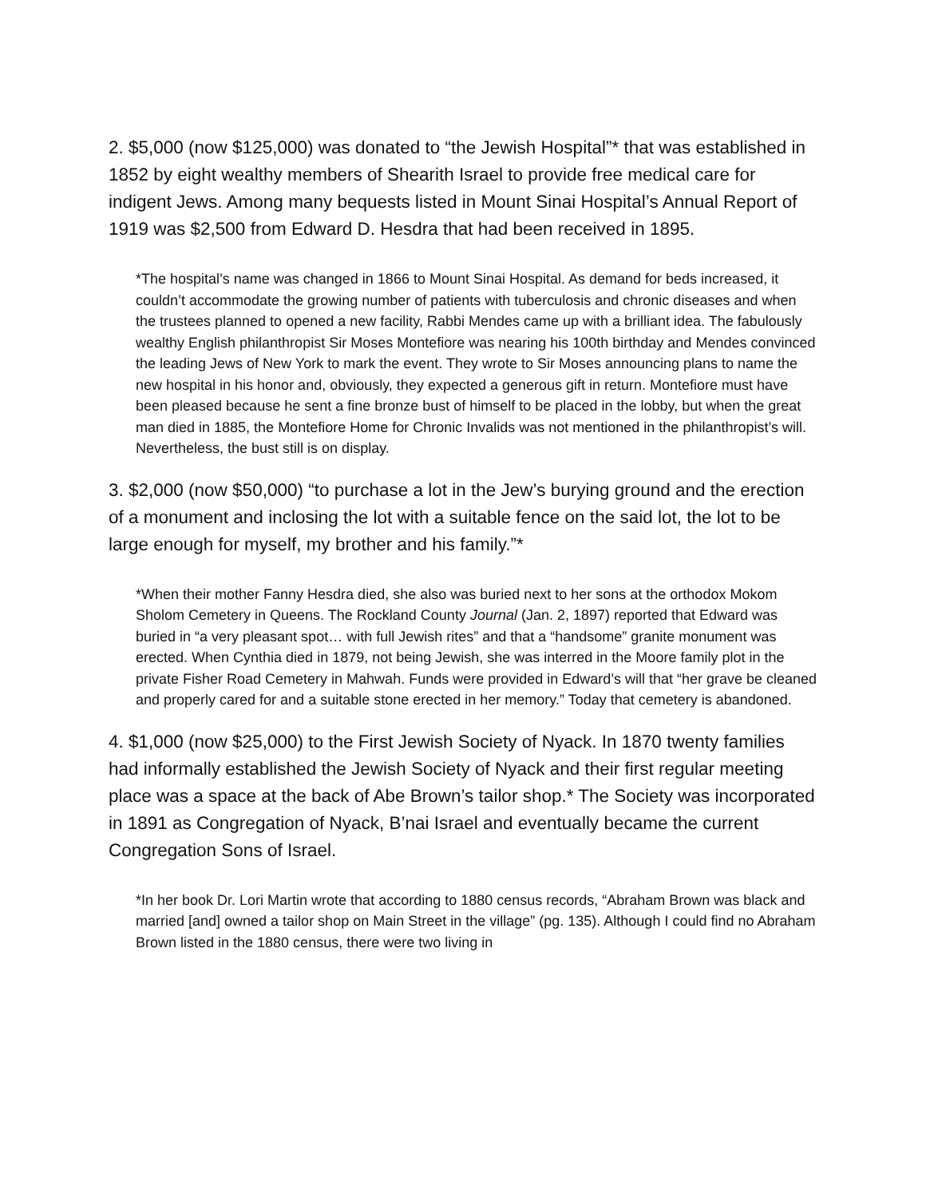2. $5,000 (now $125,000) was donated to “the Jewish Hospital”* that was established in 1852 by eight wealthy members of Shearith Israel to provide free medical care for indigent Jews. Among many bequests listed in Mount Sinai Hospital’s Annual Report of 1919 was $2,500 from Edward D. Hesdra that had been received in 1895.
*The hospital’s name was changed in 1866 to Mount Sinai Hospital. As demand for beds increased, it couldn’t accommodate the growing number of patients with tuberculosis and chronic diseases and when the trustees planned to opened a new facility, Rabbi Mendes came up with a brilliant idea. The fabulously wealthy English philanthropist Sir Moses Montefiore was nearing his 100th birthday and Mendes convinced the leading Jews of New York to mark the event. They wrote to Sir Moses announcing plans to name the new hospital in his honor and, obviously, they expected a generous gift in return. Montefiore must have been pleased because he sent a fine bronze bust of himself to be placed in the lobby, but when the great man died in 1885, the Montefiore Home for Chronic Invalids was not mentioned in the philanthropist’s will. Nevertheless, the bust still is on display.
3. $2,000 (now $50,000) “to purchase a lot in the Jew’s burying ground and the erection of a monument and inclosing the lot with a suitable fence on the said lot, the lot to be large enough for myself, my brother and his family.”*
*When their mother Fanny Hesdra died, she also was buried next to her sons at the orthodox Mokom Sholom Cemetery in Queens. The Rockland County Journal (Jan. 2, 1897) reported that Edward was buried in “a very pleasant spot… with full Jewish rites” and that a “handsome” granite monument was erected. When Cynthia died in 1879, not being Jewish, she was interred in the Moore family plot in the private Fisher Road Cemetery in Mahwah. Funds were provided in Edward’s will that “her grave be cleaned and properly cared for and a suitable stone erected in her memory.” Today that cemetery is abandoned.
4. $1,000 (now $25,000) to the First Jewish Society of Nyack. In 1870 twenty families had informally established the Jewish Society of Nyack and their first regular meeting place was a space at the back of Abe Brown’s tailor shop.* The Society was incorporated in 1891 as Congregation of Nyack, B’nai Israel and eventually became the current Congregation Sons of Israel.
*In her book Dr. Lori Martin wrote that according to 1880 census records, “Abraham Brown was black and married [and] owned a tailor shop on Main Street in the village” (pg. 135). Although I could find no Abraham Brown listed in the 1880 census, there were two living in